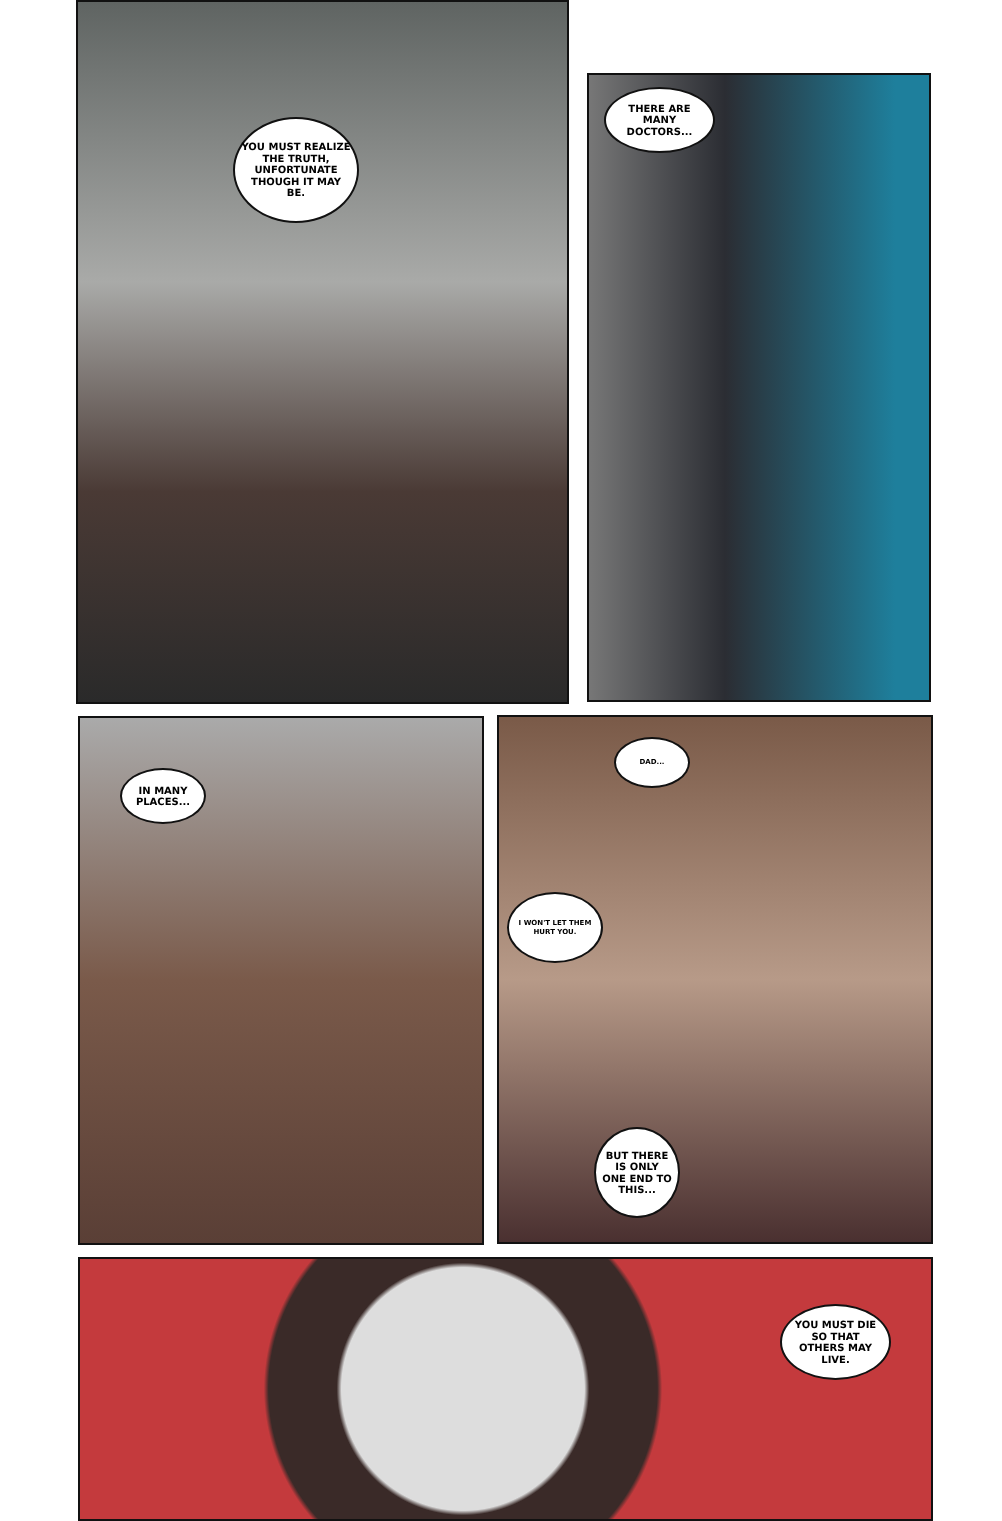YOU MUST REALIZE THE TRUTH, UNFORTUNATE THOUGH IT MAY BE.
THERE ARE MANY DOCTORS...
IN MANY PLACES...
DAD...
I WON'T LET THEM HURT YOU.
BUT THERE IS ONLY ONE END TO THIS...
YOU MUST DIE SO THAT OTHERS MAY LIVE.